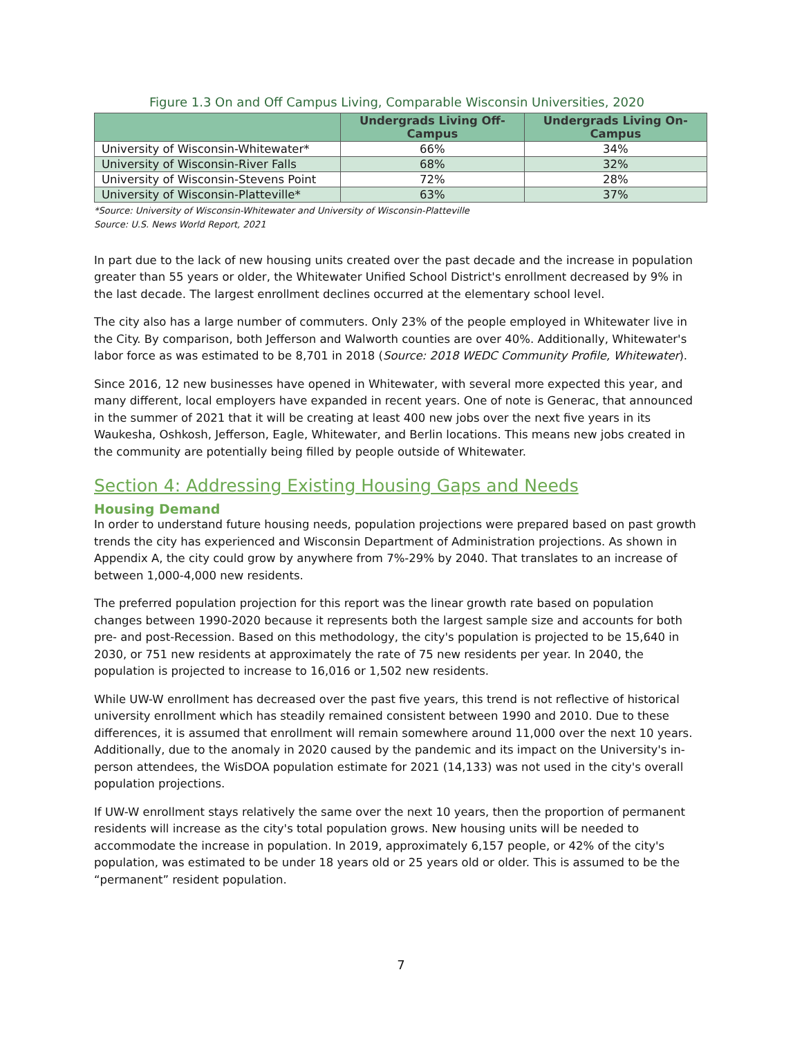Figure 1.3 On and Off Campus Living, Comparable Wisconsin Universities, 2020
| | Undergrads Living Off-Campus | Undergrads Living On-Campus |
| --- | --- | --- |
| University of Wisconsin-Whitewater* | 66% | 34% |
| University of Wisconsin-River Falls | 68% | 32% |
| University of Wisconsin-Stevens Point | 72% | 28% |
| University of Wisconsin-Platteville* | 63% | 37% |
*Source: University of Wisconsin-Whitewater and University of Wisconsin-Platteville
Source: U.S. News World Report, 2021
In part due to the lack of new housing units created over the past decade and the increase in population greater than 55 years or older, the Whitewater Unified School District's enrollment decreased by 9% in the last decade. The largest enrollment declines occurred at the elementary school level.
The city also has a large number of commuters. Only 23% of the people employed in Whitewater live in the City. By comparison, both Jefferson and Walworth counties are over 40%. Additionally, Whitewater's labor force as was estimated to be 8,701 in 2018 (Source: 2018 WEDC Community Profile, Whitewater).
Since 2016, 12 new businesses have opened in Whitewater, with several more expected this year, and many different, local employers have expanded in recent years. One of note is Generac, that announced in the summer of 2021 that it will be creating at least 400 new jobs over the next five years in its Waukesha, Oshkosh, Jefferson, Eagle, Whitewater, and Berlin locations. This means new jobs created in the community are potentially being filled by people outside of Whitewater.
Section 4: Addressing Existing Housing Gaps and Needs
Housing Demand
In order to understand future housing needs, population projections were prepared based on past growth trends the city has experienced and Wisconsin Department of Administration projections. As shown in Appendix A, the city could grow by anywhere from 7%-29% by 2040. That translates to an increase of between 1,000-4,000 new residents.
The preferred population projection for this report was the linear growth rate based on population changes between 1990-2020 because it represents both the largest sample size and accounts for both pre- and post-Recession. Based on this methodology, the city's population is projected to be 15,640 in 2030, or 751 new residents at approximately the rate of 75 new residents per year. In 2040, the population is projected to increase to 16,016 or 1,502 new residents.
While UW-W enrollment has decreased over the past five years, this trend is not reflective of historical university enrollment which has steadily remained consistent between 1990 and 2010. Due to these differences, it is assumed that enrollment will remain somewhere around 11,000 over the next 10 years. Additionally, due to the anomaly in 2020 caused by the pandemic and its impact on the University's in-person attendees, the WisDOA population estimate for 2021 (14,133) was not used in the city's overall population projections.
If UW-W enrollment stays relatively the same over the next 10 years, then the proportion of permanent residents will increase as the city's total population grows. New housing units will be needed to accommodate the increase in population. In 2019, approximately 6,157 people, or 42% of the city's population, was estimated to be under 18 years old or 25 years old or older. This is assumed to be the “permanent” resident population.
7